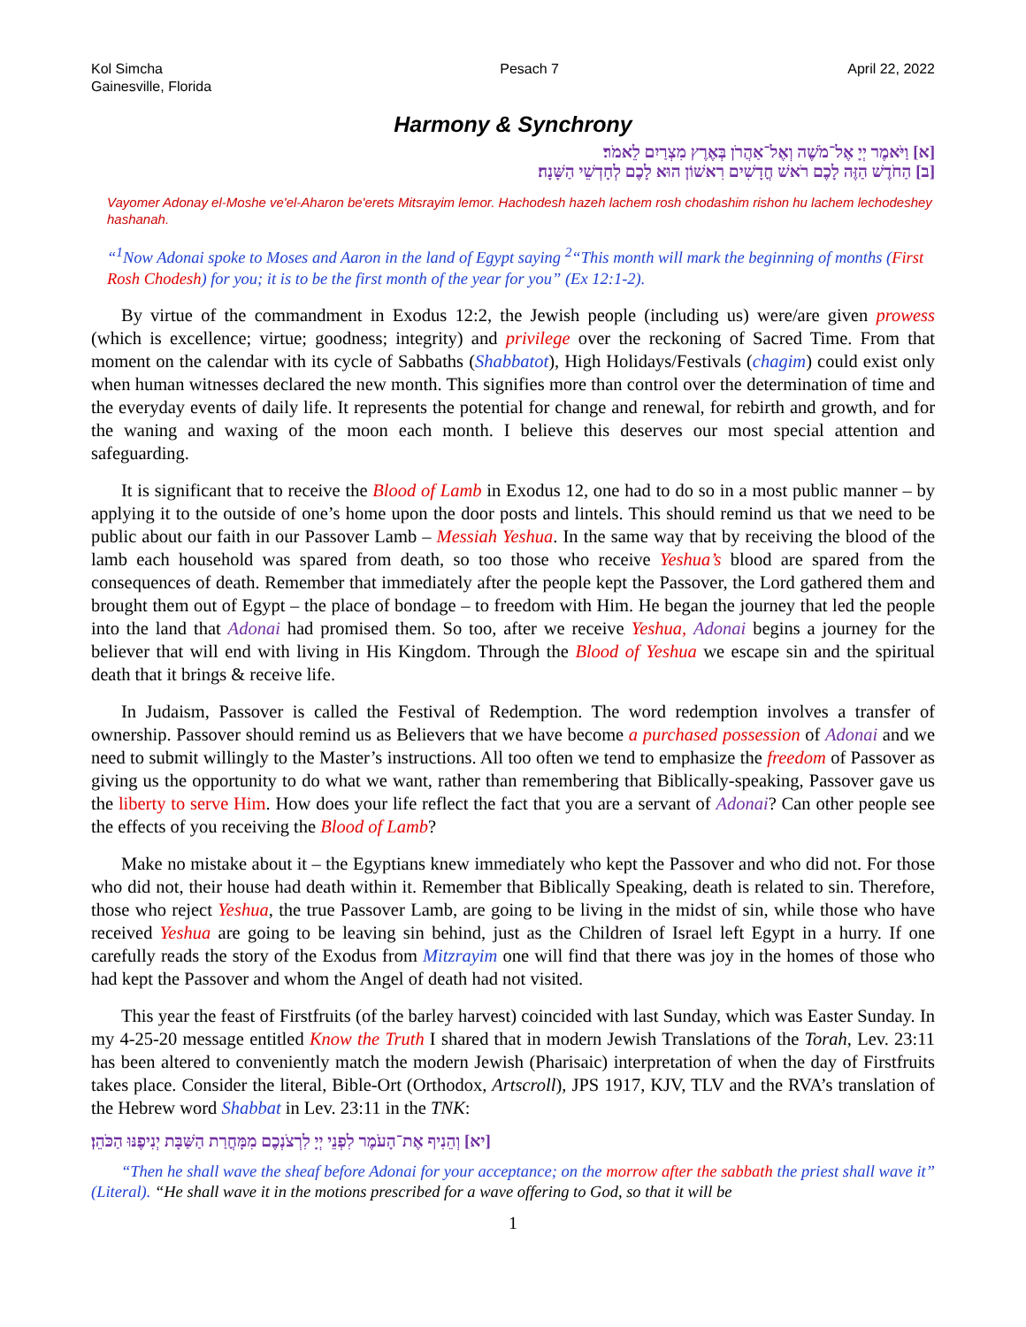Kol Simcha
Gainesville, Florida
Pesach 7 April 22, 2022
Harmony & Synchrony
[א] וַיֹּאמֶר יְיָ אֶל־מֹשֶׁה וְאֶל־אַהֲרֹן בְּאֶרֶץ מִצְרַיִם לֵאמֹר׃
[ב] הַחֹדֶשׁ הַזֶּה לָכֶם רֹאשׁ חֳדָשִׁים רִאשׁוֹן הוּא לָכֶם לְחָדְשֵׁי הַשָּׁנָה׃
Vayomer Adonay el-Moshe ve'el-Aharon be'erets Mitsrayim lemor. Hachodesh hazeh lachem rosh chodashim rishon hu lachem lechodeshey hashanah.
“<sup>1</sup>Now Adonai spoke to Moses and Aaron in the land of Egypt saying <sup>2</sup>“This month will mark the beginning of months (First Rosh Chodesh) for you; it is to be the first month of the year for you” (Ex 12:1-2).
By virtue of the commandment in Exodus 12:2, the Jewish people (including us) were/are given prowess (which is excellence; virtue; goodness; integrity) and privilege over the reckoning of Sacred Time. From that moment on the calendar with its cycle of Sabbaths (Shabbatot), High Holidays/Festivals (chagim) could exist only when human witnesses declared the new month. This signifies more than control over the determination of time and the everyday events of daily life. It represents the potential for change and renewal, for rebirth and growth, and for the waning and waxing of the moon each month. I believe this deserves our most special attention and safeguarding.
It is significant that to receive the Blood of Lamb in Exodus 12, one had to do so in a most public manner – by applying it to the outside of one’s home upon the door posts and lintels. This should remind us that we need to be public about our faith in our Passover Lamb – Messiah Yeshua. In the same way that by receiving the blood of the lamb each household was spared from death, so too those who receive Yeshua’s blood are spared from the consequences of death. Remember that immediately after the people kept the Passover, the Lord gathered them and brought them out of Egypt – the place of bondage – to freedom with Him. He began the journey that led the people into the land that Adonai had promised them. So too, after we receive Yeshua, Adonai begins a journey for the believer that will end with living in His Kingdom. Through the Blood of Yeshua we escape sin and the spiritual death that it brings & receive life.
In Judaism, Passover is called the Festival of Redemption. The word redemption involves a transfer of ownership. Passover should remind us as Believers that we have become a purchased possession of Adonai and we need to submit willingly to the Master’s instructions. All too often we tend to emphasize the freedom of Passover as giving us the opportunity to do what we want, rather than remembering that Biblically-speaking, Passover gave us the liberty to serve Him. How does your life reflect the fact that you are a servant of Adonai? Can other people see the effects of you receiving the Blood of Lamb?
Make no mistake about it – the Egyptians knew immediately who kept the Passover and who did not. For those who did not, their house had death within it. Remember that Biblically Speaking, death is related to sin. Therefore, those who reject Yeshua, the true Passover Lamb, are going to be living in the midst of sin, while those who have received Yeshua are going to be leaving sin behind, just as the Children of Israel left Egypt in a hurry. If one carefully reads the story of the Exodus from Mitzrayim one will find that there was joy in the homes of those who had kept the Passover and whom the Angel of death had not visited.
This year the feast of Firstfruits (of the barley harvest) coincided with last Sunday, which was Easter Sunday. In my 4-25-20 message entitled Know the Truth I shared that in modern Jewish Translations of the Torah, Lev. 23:11 has been altered to conveniently match the modern Jewish (Pharisaic) interpretation of when the day of Firstfruits takes place. Consider the literal, Bible-Ort (Orthodox, Artscroll), JPS 1917, KJV, TLV and the RVA’s translation of the Hebrew word Shabbat in Lev. 23:11 in the TNK:
[יא] וְהֵנִיף אֶת־הָעֹמֶר לִפְנֵי יְיָ לִרְצֹנְכֶם מִמָּחֳרַת הַשַּׁבָּת יְנִיפֶנּוּ הַכֹּהֵן׃
“Then he shall wave the sheaf before Adonai for your acceptance; on the morrow after the sabbath the priest shall wave it” (Literal). “He shall wave it in the motions prescribed for a wave offering to God, so that it will be
1